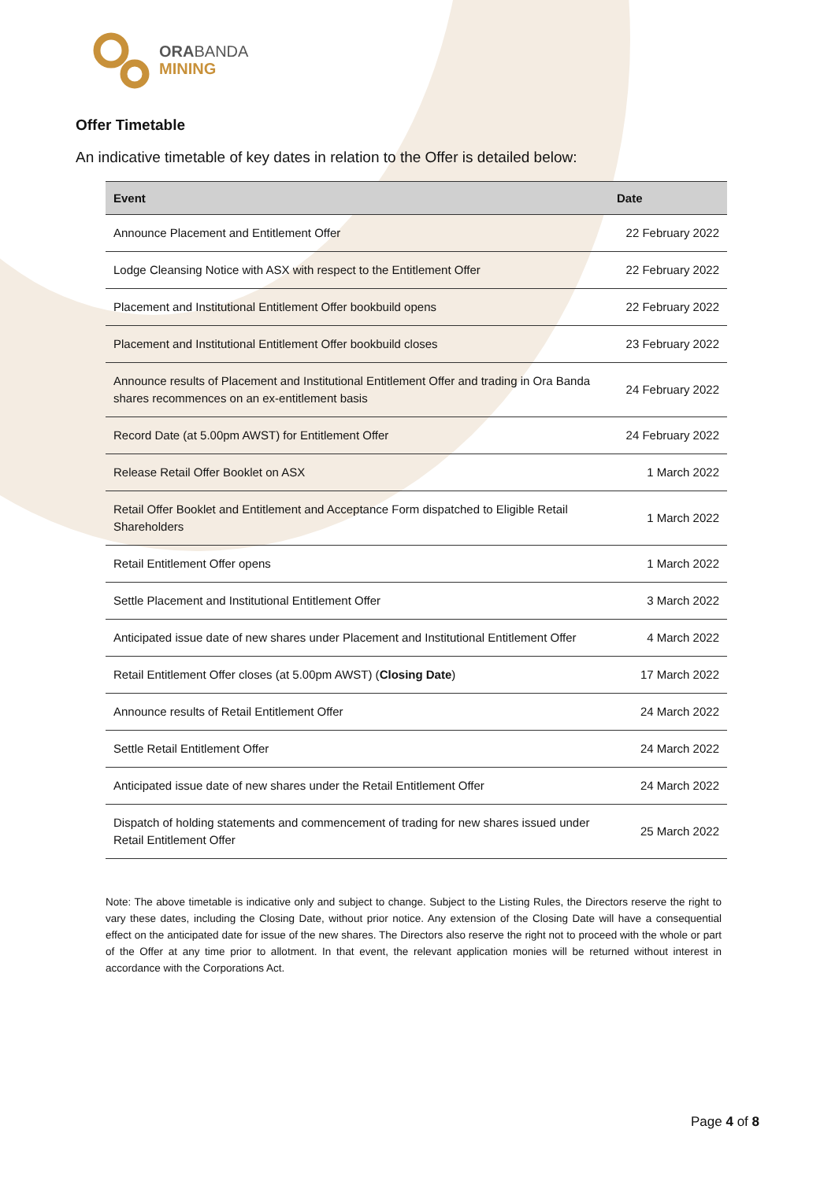ORABANDA
MINING
Offer Timetable
An indicative timetable of key dates in relation to the Offer is detailed below:
| Event | Date |
| --- | --- |
| Announce Placement and Entitlement Offer | 22 February 2022 |
| Lodge Cleansing Notice with ASX with respect to the Entitlement Offer | 22 February 2022 |
| Placement and Institutional Entitlement Offer bookbuild opens | 22 February 2022 |
| Placement and Institutional Entitlement Offer bookbuild closes | 23 February 2022 |
| Announce results of Placement and Institutional Entitlement Offer and trading in Ora Banda shares recommences on an ex-entitlement basis | 24 February 2022 |
| Record Date (at 5.00pm AWST) for Entitlement Offer | 24 February 2022 |
| Release Retail Offer Booklet on ASX | 1 March 2022 |
| Retail Offer Booklet and Entitlement and Acceptance Form dispatched to Eligible Retail Shareholders | 1 March 2022 |
| Retail Entitlement Offer opens | 1 March 2022 |
| Settle Placement and Institutional Entitlement Offer | 3 March 2022 |
| Anticipated issue date of new shares under Placement and Institutional Entitlement Offer | 4 March 2022 |
| Retail Entitlement Offer closes (at 5.00pm AWST) ( Closing Date ) | 17 March 2022 |
| Announce results of Retail Entitlement Offer | 24 March 2022 |
| Settle Retail Entitlement Offer | 24 March 2022 |
| Anticipated issue date of new shares under the Retail Entitlement Offer | 24 March 2022 |
| Dispatch of holding statements and commencement of trading for new shares issued under Retail Entitlement Offer | 25 March 2022 |
Note: The above timetable is indicative only and subject to change. Subject to the Listing Rules, the Directors reserve the right to vary these dates, including the Closing Date, without prior notice. Any extension of the Closing Date will have a consequential effect on the anticipated date for issue of the new shares. The Directors also reserve the right not to proceed with the whole or part of the Offer at any time prior to allotment. In that event, the relevant application monies will be returned without interest in accordance with the Corporations Act.
Page 4 of 8